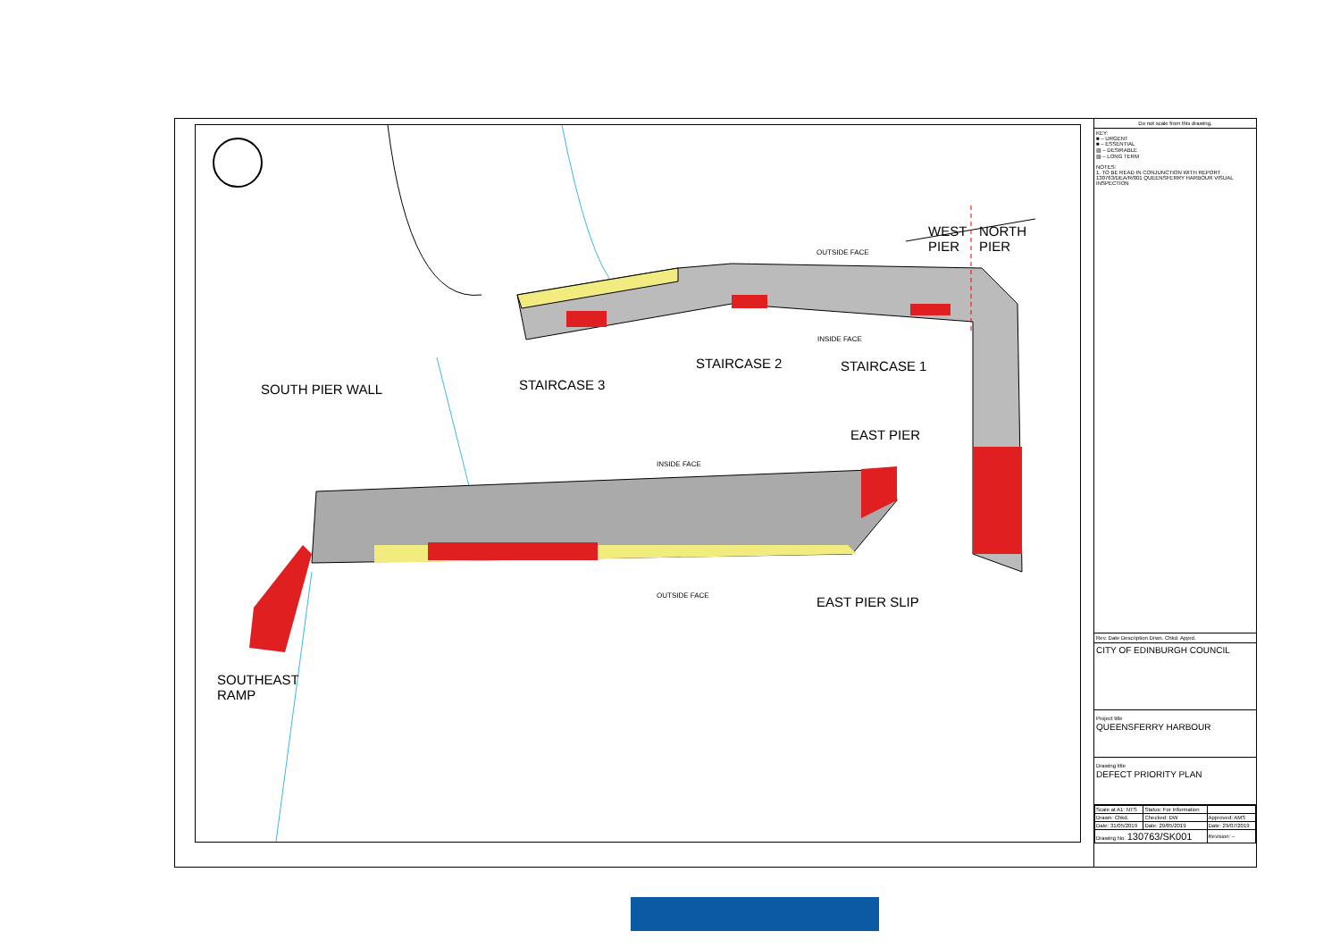WEST
PIER
NORTH
PIER
SOUTH PIER WALL STAIRCASE 3
STAIRCASE 2 STAIRCASE 1
EAST PIER
EAST PIER SLIP
SOUTHEAST
RAMP
OUTSIDE FACE
INSIDE FACE
INSIDE FACE
OUTSIDE FACE
Do not scale from this drawing.
KEY:
■ – URGENT
■ – ESSENTIAL
▨ – DESIRABLE
▨ – LONG TERM
NOTES:
1. TO BE READ IN CONJUNCTION WITH REPORT 130763/DEA/R/001 QUEENSFERRY HARBOUR VISUAL INSPECTION
Rev. Date Description Drwn. Chkd. Apprd.
CITY OF EDINBURGH COUNCIL
Project title
QUEENSFERRY HARBOUR
Drawing title
DEFECT PRIORITY PLAN
| Scale at A1: NTS | Status: For Information | |
| Drawn: Chkd. | Checked: DW | Approved: AMS |
| Date: 31/05/2019 | Date: 29/05/2019 | Date: 29/07/2019 |
| Drawing No: 130763/SK001 | | Revision: – |